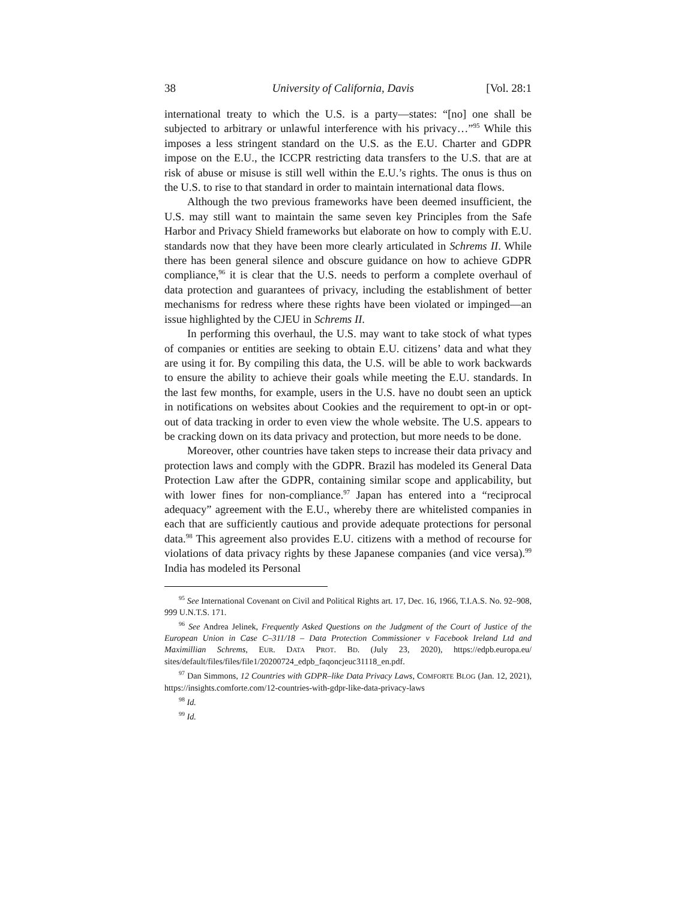38 University of California, Davis [Vol. 28:1
international treaty to which the U.S. is a party—states: “[no] one shall be subjected to arbitrary or unlawful interference with his privacy…”<sup>95</sup> While this imposes a less stringent standard on the U.S. as the E.U. Charter and GDPR impose on the E.U., the ICCPR restricting data transfers to the U.S. that are at risk of abuse or misuse is still well within the E.U.’s rights. The onus is thus on the U.S. to rise to that standard in order to maintain international data flows.
Although the two previous frameworks have been deemed insufficient, the U.S. may still want to maintain the same seven key Principles from the Safe Harbor and Privacy Shield frameworks but elaborate on how to comply with E.U. standards now that they have been more clearly articulated in Schrems II. While there has been general silence and obscure guidance on how to achieve GDPR compliance,<sup>96</sup> it is clear that the U.S. needs to perform a complete overhaul of data protection and guarantees of privacy, including the establishment of better mechanisms for redress where these rights have been violated or impinged—an issue highlighted by the CJEU in Schrems II.
In performing this overhaul, the U.S. may want to take stock of what types of companies or entities are seeking to obtain E.U. citizens’ data and what they are using it for. By compiling this data, the U.S. will be able to work backwards to ensure the ability to achieve their goals while meeting the E.U. standards. In the last few months, for example, users in the U.S. have no doubt seen an uptick in notifications on websites about Cookies and the requirement to opt-in or opt-out of data tracking in order to even view the whole website. The U.S. appears to be cracking down on its data privacy and protection, but more needs to be done.
Moreover, other countries have taken steps to increase their data privacy and protection laws and comply with the GDPR. Brazil has modeled its General Data Protection Law after the GDPR, containing similar scope and applicability, but with lower fines for non-compliance.<sup>97</sup> Japan has entered into a “reciprocal adequacy” agreement with the E.U., whereby there are whitelisted companies in each that are sufficiently cautious and provide adequate protections for personal data.<sup>98</sup> This agreement also provides E.U. citizens with a method of recourse for violations of data privacy rights by these Japanese companies (and vice versa).<sup>99</sup> India has modeled its Personal
<sup>95</sup> See International Covenant on Civil and Political Rights art. 17, Dec. 16, 1966, T.I.A.S. No. 92–908, 999 U.N.T.S. 171.
<sup>96</sup> See Andrea Jelinek, Frequently Asked Questions on the Judgment of the Court of Justice of the European Union in Case C–311/18 – Data Protection Commissioner v Facebook Ireland Ltd and Maximillian Schrems, EUR. DATA PROT. BD. (July 23, 2020), https://edpb.europa.eu/ sites/default/files/files/file1/20200724_edpb_faqoncjeuc31118_en.pdf.
<sup>97</sup> Dan Simmons, 12 Countries with GDPR–like Data Privacy Laws, COMFORTE BLOG (Jan. 12, 2021), https://insights.comforte.com/12-countries-with-gdpr-like-data-privacy-laws
<sup>98</sup> Id.
<sup>99</sup> Id.